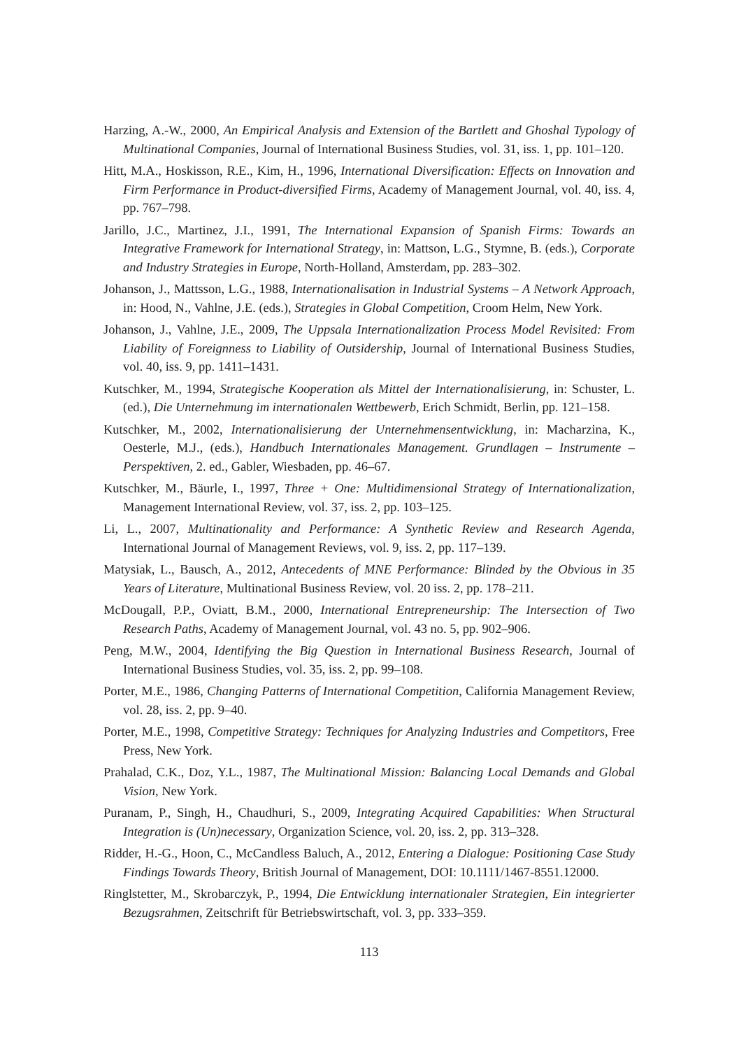Harzing, A.-W., 2000, An Empirical Analysis and Extension of the Bartlett and Ghoshal Typology of Multinational Companies, Journal of International Business Studies, vol. 31, iss. 1, pp. 101–120.
Hitt, M.A., Hoskisson, R.E., Kim, H., 1996, International Diversification: Effects on Innovation and Firm Performance in Product-diversified Firms, Academy of Management Journal, vol. 40, iss. 4, pp. 767–798.
Jarillo, J.C., Martinez, J.I., 1991, The International Expansion of Spanish Firms: Towards an Integrative Framework for International Strategy, in: Mattson, L.G., Stymne, B. (eds.), Corporate and Industry Strategies in Europe, North-Holland, Amsterdam, pp. 283–302.
Johanson, J., Mattsson, L.G., 1988, Internationalisation in Industrial Systems – A Network Approach, in: Hood, N., Vahlne, J.E. (eds.), Strategies in Global Competition, Croom Helm, New York.
Johanson, J., Vahlne, J.E., 2009, The Uppsala Internationalization Process Model Revisited: From Liability of Foreignness to Liability of Outsidership, Journal of International Business Studies, vol. 40, iss. 9, pp. 1411–1431.
Kutschker, M., 1994, Strategische Kooperation als Mittel der Internationalisierung, in: Schuster, L. (ed.), Die Unternehmung im internationalen Wettbewerb, Erich Schmidt, Berlin, pp. 121–158.
Kutschker, M., 2002, Internationalisierung der Unternehmensentwicklung, in: Macharzina, K., Oesterle, M.J., (eds.), Handbuch Internationales Management. Grundlagen – Instrumente – Perspektiven, 2. ed., Gabler, Wiesbaden, pp. 46–67.
Kutschker, M., Bäurle, I., 1997, Three + One: Multidimensional Strategy of Internationalization, Management International Review, vol. 37, iss. 2, pp. 103–125.
Li, L., 2007, Multinationality and Performance: A Synthetic Review and Research Agenda, International Journal of Management Reviews, vol. 9, iss. 2, pp. 117–139.
Matysiak, L., Bausch, A., 2012, Antecedents of MNE Performance: Blinded by the Obvious in 35 Years of Literature, Multinational Business Review, vol. 20 iss. 2, pp. 178–211.
McDougall, P.P., Oviatt, B.M., 2000, International Entrepreneurship: The Intersection of Two Research Paths, Academy of Management Journal, vol. 43 no. 5, pp. 902–906.
Peng, M.W., 2004, Identifying the Big Question in International Business Research, Journal of International Business Studies, vol. 35, iss. 2, pp. 99–108.
Porter, M.E., 1986, Changing Patterns of International Competition, California Management Review, vol. 28, iss. 2, pp. 9–40.
Porter, M.E., 1998, Competitive Strategy: Techniques for Analyzing Industries and Competitors, Free Press, New York.
Prahalad, C.K., Doz, Y.L., 1987, The Multinational Mission: Balancing Local Demands and Global Vision, New York.
Puranam, P., Singh, H., Chaudhuri, S., 2009, Integrating Acquired Capabilities: When Structural Integration is (Un)necessary, Organization Science, vol. 20, iss. 2, pp. 313–328.
Ridder, H.-G., Hoon, C., McCandless Baluch, A., 2012, Entering a Dialogue: Positioning Case Study Findings Towards Theory, British Journal of Management, DOI: 10.1111/1467-8551.12000.
Ringlstetter, M., Skrobarczyk, P., 1994, Die Entwicklung internationaler Strategien, Ein integrierter Bezugsrahmen, Zeitschrift für Betriebswirtschaft, vol. 3, pp. 333–359.
113